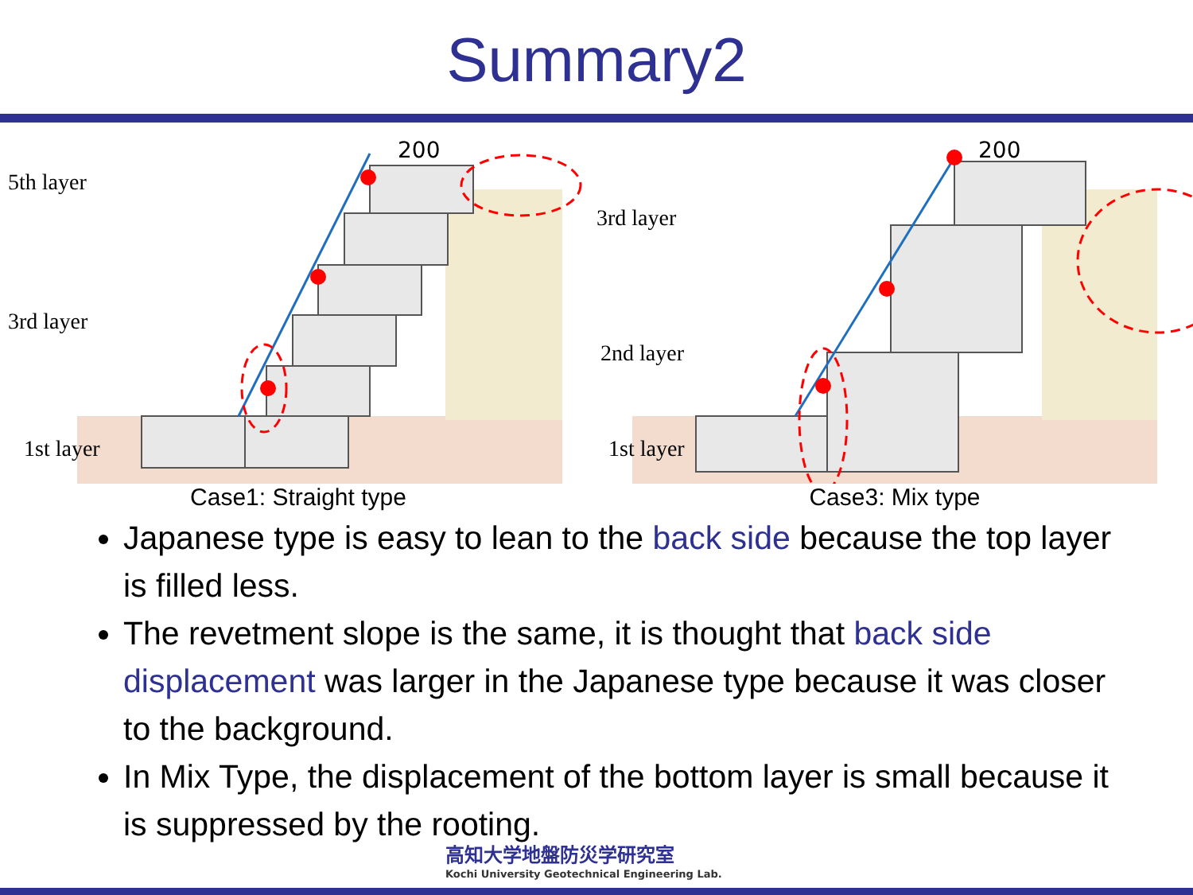Summary2
200
5th layer
3rd layer
1st layer
Case1: Straight type
200
3rd layer
2nd layer
1st layer
Case3: Mix type
Japanese type is easy to lean to the back side because the top layer is filled less.
The revetment slope is the same, it is thought that back side displacement was larger in the Japanese type because it was closer to the background.
In Mix Type, the displacement of the bottom layer is small because it is suppressed by the rooting.
高知大学地盤防災学研究室
Kochi University Geotechnical Engineering Lab.